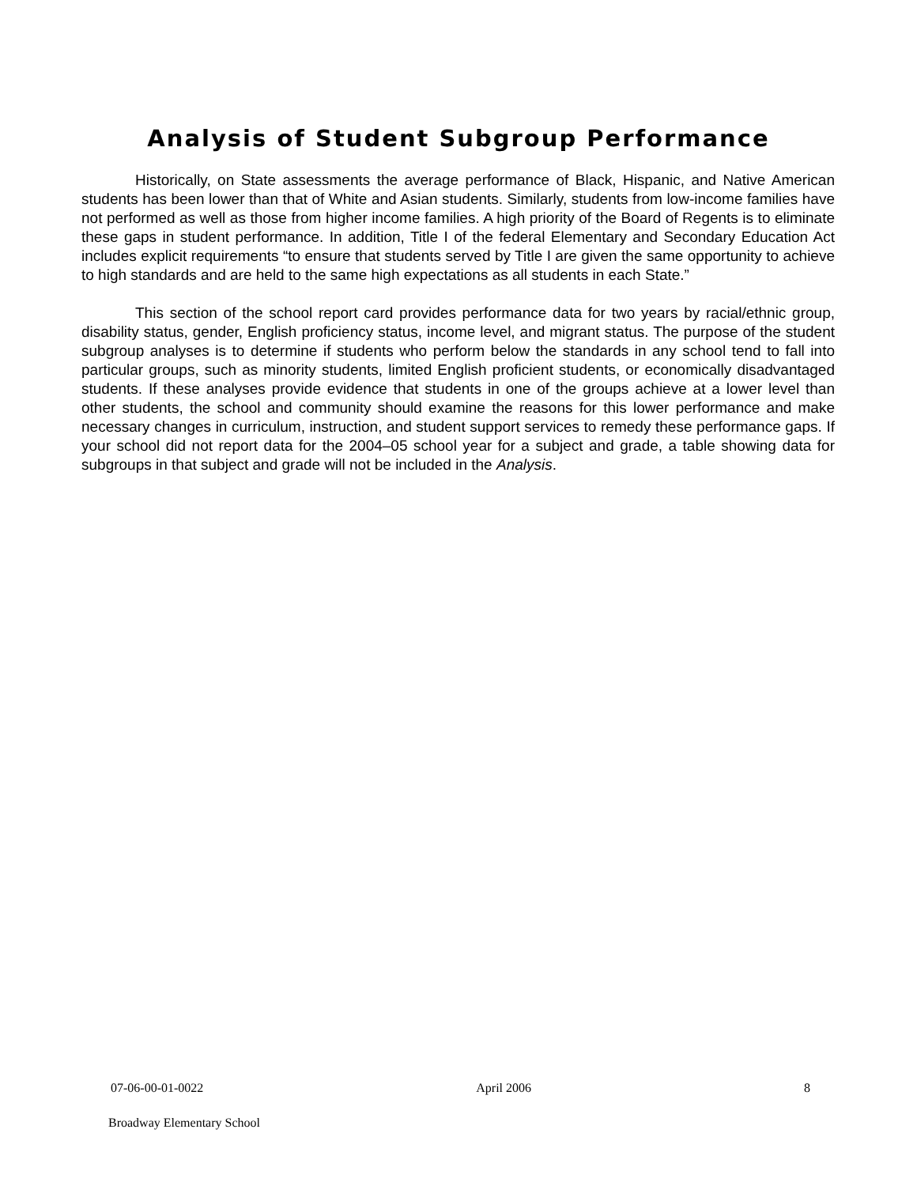Analysis of Student Subgroup Performance
Historically, on State assessments the average performance of Black, Hispanic, and Native American students has been lower than that of White and Asian students. Similarly, students from low-income families have not performed as well as those from higher income families. A high priority of the Board of Regents is to eliminate these gaps in student performance. In addition, Title I of the federal Elementary and Secondary Education Act includes explicit requirements “to ensure that students served by Title I are given the same opportunity to achieve to high standards and are held to the same high expectations as all students in each State.”
This section of the school report card provides performance data for two years by racial/ethnic group, disability status, gender, English proficiency status, income level, and migrant status. The purpose of the student subgroup analyses is to determine if students who perform below the standards in any school tend to fall into particular groups, such as minority students, limited English proficient students, or economically disadvantaged students. If these analyses provide evidence that students in one of the groups achieve at a lower level than other students, the school and community should examine the reasons for this lower performance and make necessary changes in curriculum, instruction, and student support services to remedy these performance gaps. If your school did not report data for the 2004–05 school year for a subject and grade, a table showing data for subgroups in that subject and grade will not be included in the Analysis.
07-06-00-01-0022 April 2006 8
Broadway Elementary School